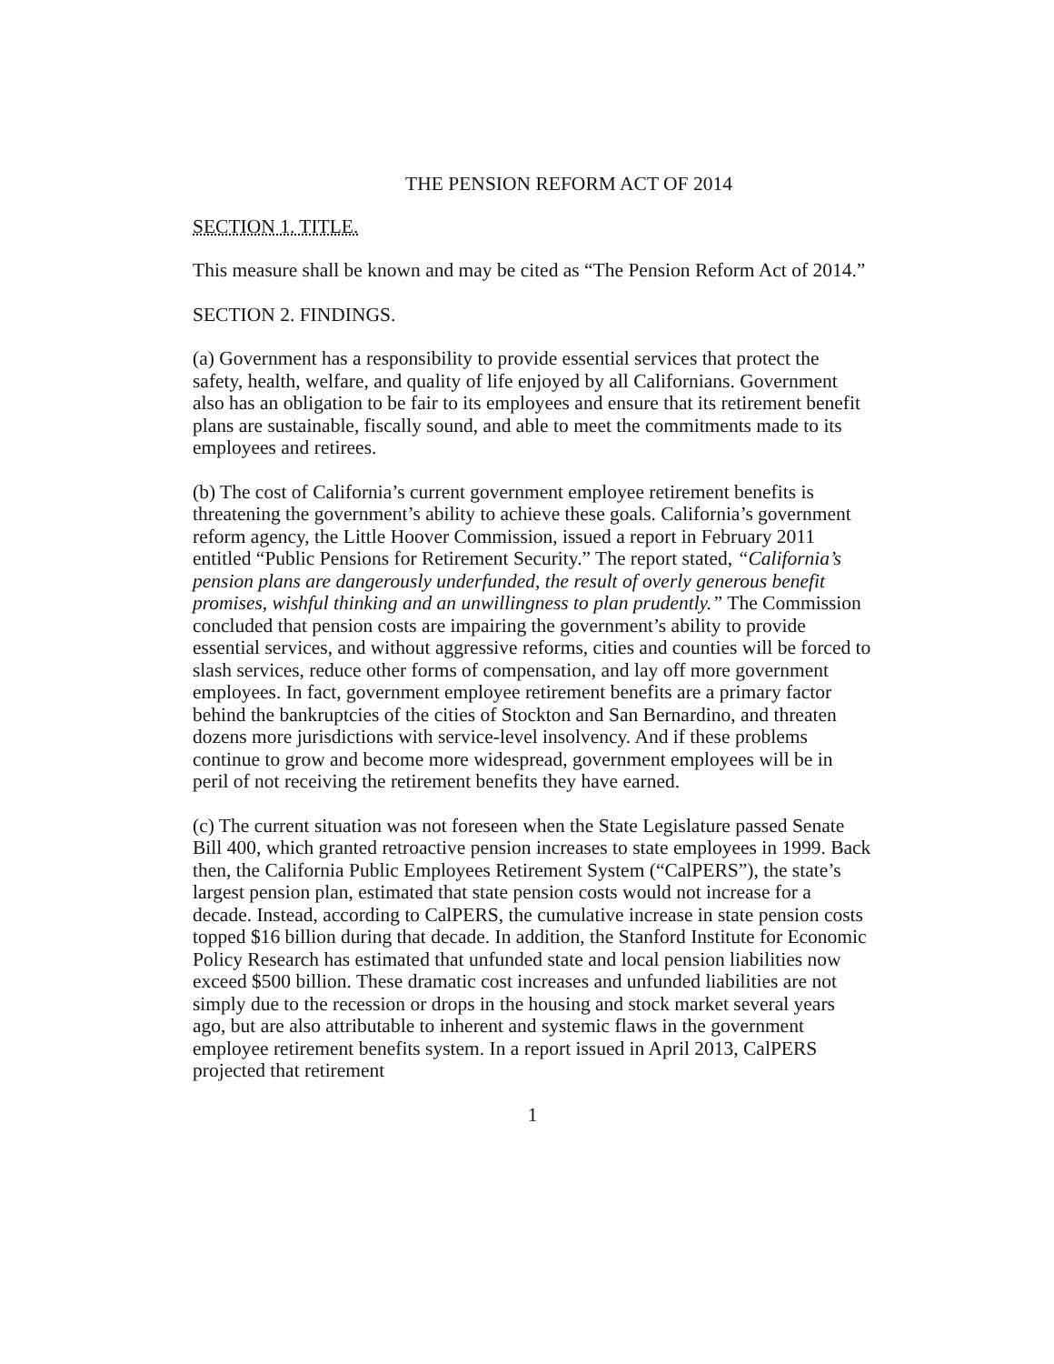THE PENSION REFORM ACT OF 2014
SECTION 1. TITLE.
This measure shall be known and may be cited as “The Pension Reform Act of 2014.”
SECTION 2. FINDINGS.
(a) Government has a responsibility to provide essential services that protect the safety, health, welfare, and quality of life enjoyed by all Californians. Government also has an obligation to be fair to its employees and ensure that its retirement benefit plans are sustainable, fiscally sound, and able to meet the commitments made to its employees and retirees.
(b) The cost of California’s current government employee retirement benefits is threatening the government’s ability to achieve these goals. California’s government reform agency, the Little Hoover Commission, issued a report in February 2011 entitled “Public Pensions for Retirement Security.” The report stated, “California’s pension plans are dangerously underfunded, the result of overly generous benefit promises, wishful thinking and an unwillingness to plan prudently.” The Commission concluded that pension costs are impairing the government’s ability to provide essential services, and without aggressive reforms, cities and counties will be forced to slash services, reduce other forms of compensation, and lay off more government employees. In fact, government employee retirement benefits are a primary factor behind the bankruptcies of the cities of Stockton and San Bernardino, and threaten dozens more jurisdictions with service-level insolvency. And if these problems continue to grow and become more widespread, government employees will be in peril of not receiving the retirement benefits they have earned.
(c) The current situation was not foreseen when the State Legislature passed Senate Bill 400, which granted retroactive pension increases to state employees in 1999. Back then, the California Public Employees Retirement System (“CalPERS”), the state’s largest pension plan, estimated that state pension costs would not increase for a decade. Instead, according to CalPERS, the cumulative increase in state pension costs topped $16 billion during that decade. In addition, the Stanford Institute for Economic Policy Research has estimated that unfunded state and local pension liabilities now exceed $500 billion. These dramatic cost increases and unfunded liabilities are not simply due to the recession or drops in the housing and stock market several years ago, but are also attributable to inherent and systemic flaws in the government employee retirement benefits system. In a report issued in April 2013, CalPERS projected that retirement
1